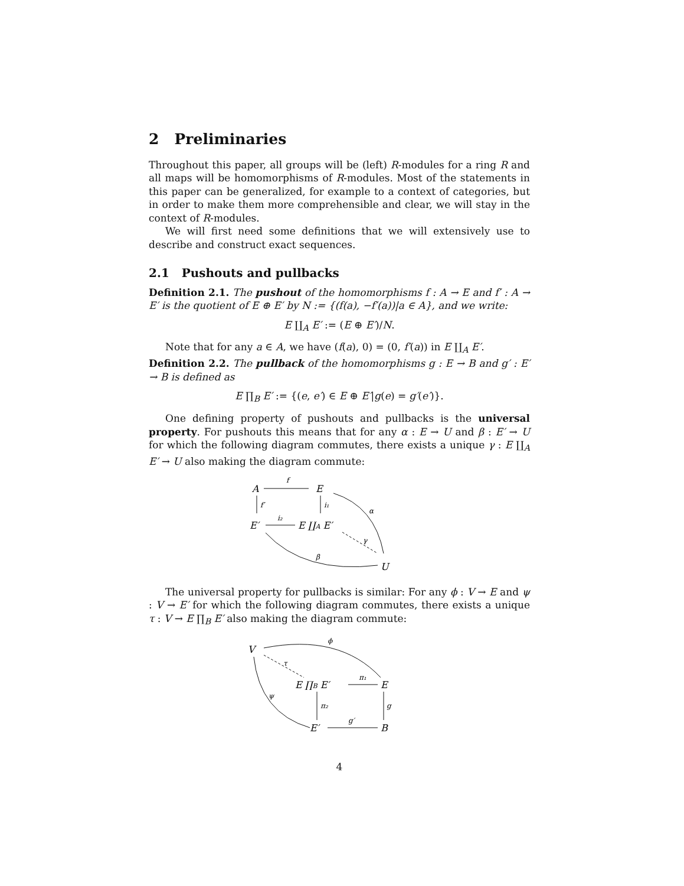2 Preliminaries
Throughout this paper, all groups will be (left) R-modules for a ring R and all maps will be homomorphisms of R-modules. Most of the statements in this paper can be generalized, for example to a context of categories, but in order to make them more comprehensible and clear, we will stay in the context of R-modules.
We will first need some definitions that we will extensively use to describe and construct exact sequences.
2.1 Pushouts and pullbacks
Definition 2.1. The pushout of the homomorphisms f : A → E and f′ : A → E′ is the quotient of E ⊕ E′ by N := {(f(a), −f′(a))|a ∈ A}, and we write:
E ∐<sub>A</sub> E′ := (E ⊕ E′)/N.
Note that for any a ∈ A, we have (f(a), 0) = (0, f′(a)) in E ∐<sub>A</sub> E′.
Definition 2.2. The pullback of the homomorphisms g : E → B and g′ : E′ → B is defined as
E ∏<sub>B</sub> E′ := {(e, e′) ∈ E ⊕ E′|g(e) = g′(e′)}.
One defining property of pushouts and pullbacks is the universal property. For pushouts this means that for any α : E → U and β : E′ → U for which the following diagram commutes, there exists a unique γ : E ∐<sub>A</sub> E′ → U also making the diagram commute:
A
f
E
f′
i₁
α
E′
i₂
E ∐A E′
γ
β
U
The universal property for pullbacks is similar: For any ϕ : V → E and ψ : V → E′ for which the following diagram commutes, there exists a unique τ : V → E ∏<sub>B</sub> E′ also making the diagram commute:
V
ϕ
τ
ψ
E ∏B E′
π₁
E
π₂
g
E′
g′
B
4